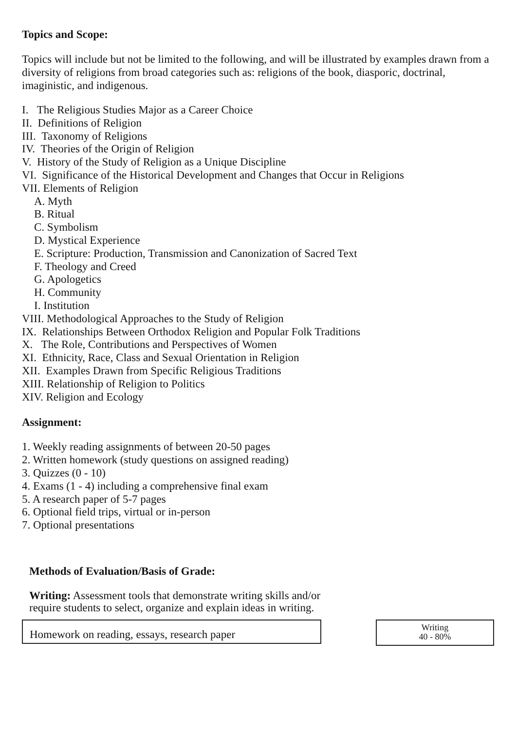Topics and Scope:
Topics will include but not be limited to the following, and will be illustrated by examples drawn from a diversity of religions from broad categories such as: religions of the book, diasporic, doctrinal, imaginistic, and indigenous.
I. The Religious Studies Major as a Career Choice
II. Definitions of Religion
III. Taxonomy of Religions
IV. Theories of the Origin of Religion
V. History of the Study of Religion as a Unique Discipline
VI. Significance of the Historical Development and Changes that Occur in Religions
VII. Elements of Religion
A. Myth
B. Ritual
C. Symbolism
D. Mystical Experience
E. Scripture: Production, Transmission and Canonization of Sacred Text
F. Theology and Creed
G. Apologetics
H. Community
I. Institution
VIII. Methodological Approaches to the Study of Religion
IX. Relationships Between Orthodox Religion and Popular Folk Traditions
X. The Role, Contributions and Perspectives of Women
XI. Ethnicity, Race, Class and Sexual Orientation in Religion
XII. Examples Drawn from Specific Religious Traditions
XIII. Relationship of Religion to Politics
XIV. Religion and Ecology
Assignment:
1. Weekly reading assignments of between 20-50 pages
2. Written homework (study questions on assigned reading)
3. Quizzes (0 - 10)
4. Exams (1 - 4) including a comprehensive final exam
5. A research paper of 5-7 pages
6. Optional field trips, virtual or in-person
7. Optional presentations
Methods of Evaluation/Basis of Grade:
Writing: Assessment tools that demonstrate writing skills and/or require students to select, organize and explain ideas in writing.
Homework on reading, essays, research paper
Writing
40 - 80%